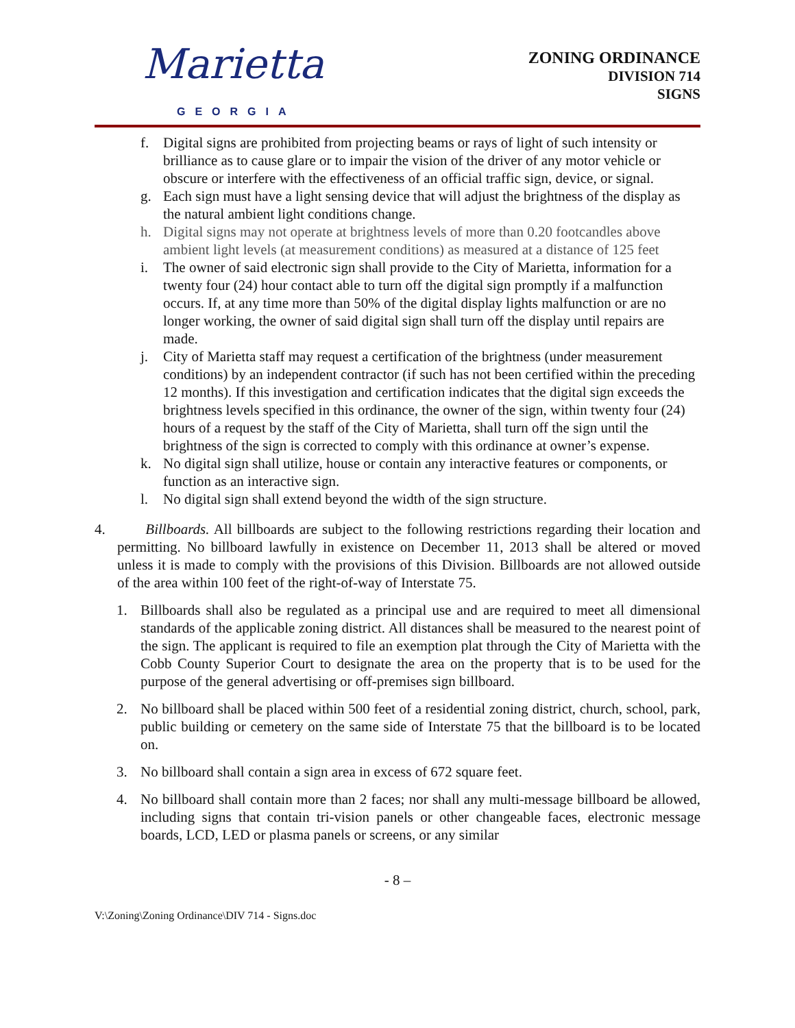Marietta
GEORGIA
ZONING ORDINANCE
DIVISION 714
SIGNS
f. Digital signs are prohibited from projecting beams or rays of light of such intensity or brilliance as to cause glare or to impair the vision of the driver of any motor vehicle or obscure or interfere with the effectiveness of an official traffic sign, device, or signal.
g. Each sign must have a light sensing device that will adjust the brightness of the display as the natural ambient light conditions change.
h. Digital signs may not operate at brightness levels of more than 0.20 footcandles above ambient light levels (at measurement conditions) as measured at a distance of 125 feet
i. The owner of said electronic sign shall provide to the City of Marietta, information for a twenty four (24) hour contact able to turn off the digital sign promptly if a malfunction occurs. If, at any time more than 50% of the digital display lights malfunction or are no longer working, the owner of said digital sign shall turn off the display until repairs are made.
j. City of Marietta staff may request a certification of the brightness (under measurement conditions) by an independent contractor (if such has not been certified within the preceding 12 months). If this investigation and certification indicates that the digital sign exceeds the brightness levels specified in this ordinance, the owner of the sign, within twenty four (24) hours of a request by the staff of the City of Marietta, shall turn off the sign until the brightness of the sign is corrected to comply with this ordinance at owner’s expense.
k. No digital sign shall utilize, house or contain any interactive features or components, or function as an interactive sign.
l. No digital sign shall extend beyond the width of the sign structure.
4. Billboards. All billboards are subject to the following restrictions regarding their location and permitting. No billboard lawfully in existence on December 11, 2013 shall be altered or moved unless it is made to comply with the provisions of this Division. Billboards are not allowed outside of the area within 100 feet of the right-of-way of Interstate 75.
1. Billboards shall also be regulated as a principal use and are required to meet all dimensional standards of the applicable zoning district. All distances shall be measured to the nearest point of the sign. The applicant is required to file an exemption plat through the City of Marietta with the Cobb County Superior Court to designate the area on the property that is to be used for the purpose of the general advertising or off-premises sign billboard.
2. No billboard shall be placed within 500 feet of a residential zoning district, church, school, park, public building or cemetery on the same side of Interstate 75 that the billboard is to be located on.
3. No billboard shall contain a sign area in excess of 672 square feet.
4. No billboard shall contain more than 2 faces; nor shall any multi-message billboard be allowed, including signs that contain tri-vision panels or other changeable faces, electronic message boards, LCD, LED or plasma panels or screens, or any similar
- 8 –
V:\Zoning\Zoning Ordinance\DIV 714 - Signs.doc